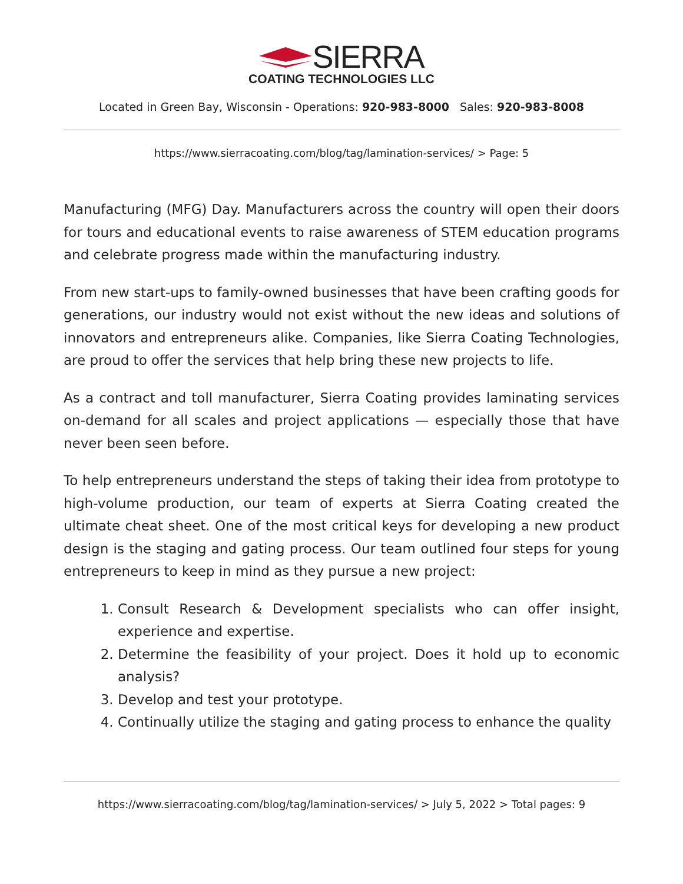SIERRA
COATING TECHNOLOGIES LLC
Located in Green Bay, Wisconsin - Operations: 920-983-8000 Sales: 920-983-8008
https://www.sierracoating.com/blog/tag/lamination-services/ > Page: 5
Manufacturing (MFG) Day. Manufacturers across the country will open their doors for tours and educational events to raise awareness of STEM education programs and celebrate progress made within the manufacturing industry.
From new start-ups to family-owned businesses that have been crafting goods for generations, our industry would not exist without the new ideas and solutions of innovators and entrepreneurs alike. Companies, like Sierra Coating Technologies, are proud to offer the services that help bring these new projects to life.
As a contract and toll manufacturer, Sierra Coating provides laminating services on-demand for all scales and project applications — especially those that have never been seen before.
To help entrepreneurs understand the steps of taking their idea from prototype to high-volume production, our team of experts at Sierra Coating created the ultimate cheat sheet. One of the most critical keys for developing a new product design is the staging and gating process. Our team outlined four steps for young entrepreneurs to keep in mind as they pursue a new project:
1. Consult Research & Development specialists who can offer insight, experience and expertise.
2. Determine the feasibility of your project. Does it hold up to economic analysis?
3. Develop and test your prototype.
4. Continually utilize the staging and gating process to enhance the quality
https://www.sierracoating.com/blog/tag/lamination-services/ > July 5, 2022 > Total pages: 9